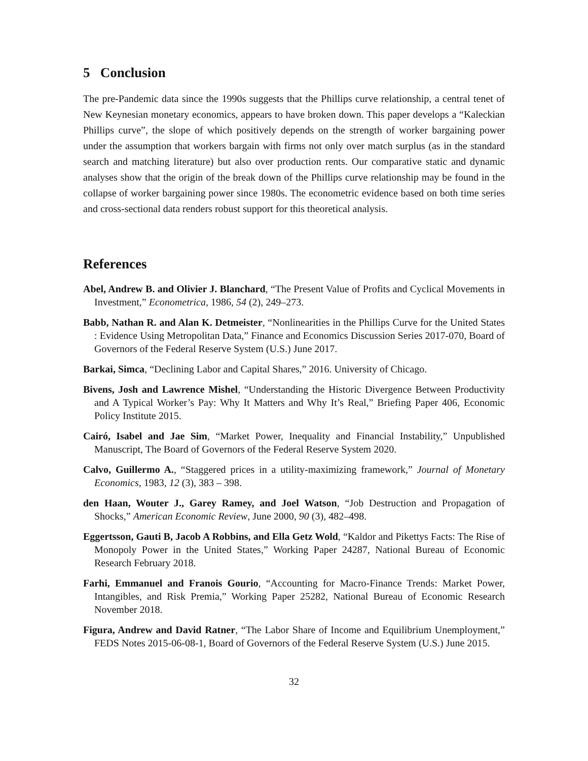5 Conclusion
The pre-Pandemic data since the 1990s suggests that the Phillips curve relationship, a central tenet of New Keynesian monetary economics, appears to have broken down. This paper develops a “Kaleckian Phillips curve”, the slope of which positively depends on the strength of worker bargaining power under the assumption that workers bargain with firms not only over match surplus (as in the standard search and matching literature) but also over production rents. Our comparative static and dynamic analyses show that the origin of the break down of the Phillips curve relationship may be found in the collapse of worker bargaining power since 1980s. The econometric evidence based on both time series and cross-sectional data renders robust support for this theoretical analysis.
References
Abel, Andrew B. and Olivier J. Blanchard, “The Present Value of Profits and Cyclical Movements in Investment,” Econometrica, 1986, 54 (2), 249–273.
Babb, Nathan R. and Alan K. Detmeister, “Nonlinearities in the Phillips Curve for the United States : Evidence Using Metropolitan Data,” Finance and Economics Discussion Series 2017-070, Board of Governors of the Federal Reserve System (U.S.) June 2017.
Barkai, Simca, “Declining Labor and Capital Shares,” 2016. University of Chicago.
Bivens, Josh and Lawrence Mishel, “Understanding the Historic Divergence Between Productivity and A Typical Worker’s Pay: Why It Matters and Why It’s Real,” Briefing Paper 406, Economic Policy Institute 2015.
Cairó, Isabel and Jae Sim, “Market Power, Inequality and Financial Instability,” Unpublished Manuscript, The Board of Governors of the Federal Reserve System 2020.
Calvo, Guillermo A., “Staggered prices in a utility-maximizing framework,” Journal of Monetary Economics, 1983, 12 (3), 383 – 398.
den Haan, Wouter J., Garey Ramey, and Joel Watson, “Job Destruction and Propagation of Shocks,” American Economic Review, June 2000, 90 (3), 482–498.
Eggertsson, Gauti B, Jacob A Robbins, and Ella Getz Wold, “Kaldor and Pikettys Facts: The Rise of Monopoly Power in the United States,” Working Paper 24287, National Bureau of Economic Research February 2018.
Farhi, Emmanuel and Franois Gourio, “Accounting for Macro-Finance Trends: Market Power, Intangibles, and Risk Premia,” Working Paper 25282, National Bureau of Economic Research November 2018.
Figura, Andrew and David Ratner, “The Labor Share of Income and Equilibrium Unemployment,” FEDS Notes 2015-06-08-1, Board of Governors of the Federal Reserve System (U.S.) June 2015.
32